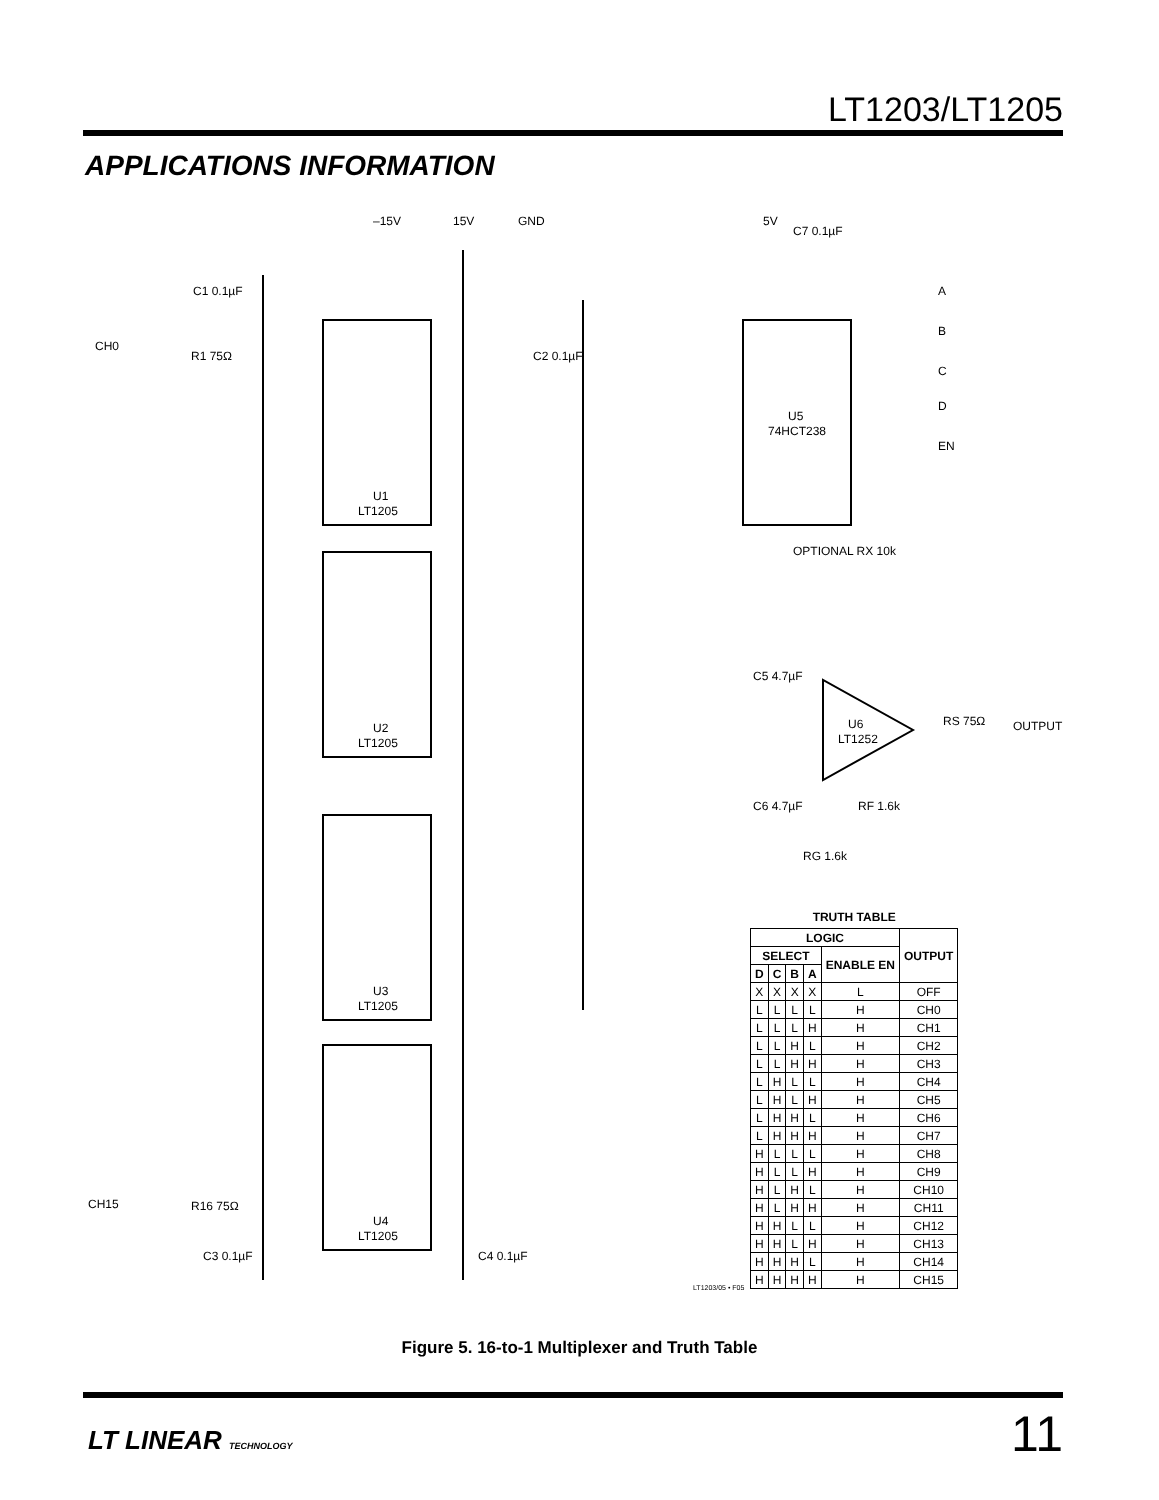LT1203/LT1205
APPLICATIONS INFORMATION
U1
LT1205
U2
LT1205
U3
LT1205
U4
LT1205
U5
74HCT238
U6
LT1252
–15V
15V
GND
5V
C7 0.1µF
CH0
CH15
OUTPUT
OPTIONAL RX 10k
RS 75Ω
RF 1.6k
RG 1.6k
C5 4.7µF
C6 4.7µF
C1 0.1µF
C2 0.1µF
C3 0.1µF
C4 0.1µF
R1 75Ω
R16 75Ω
A
B
C
D
EN
LT1203/05 • F05
TRUTH TABLE
| LOGIC | | | | | OUTPUT |
| --- | --- | --- | --- | --- | --- |
| SELECT | | | | ENABLE EN | |
| D | C | B | A | | |
| X | X | X | X | L | OFF |
| L | L | L | L | H | CH0 |
| L | L | L | H | H | CH1 |
| L | L | H | L | H | CH2 |
| L | L | H | H | H | CH3 |
| L | H | L | L | H | CH4 |
| L | H | L | H | H | CH5 |
| L | H | H | L | H | CH6 |
| L | H | H | H | H | CH7 |
| H | L | L | L | H | CH8 |
| H | L | L | H | H | CH9 |
| H | L | H | L | H | CH10 |
| H | L | H | H | H | CH11 |
| H | H | L | L | H | CH12 |
| H | H | L | H | H | CH13 |
| H | H | H | L | H | CH14 |
| H | H | H | H | H | CH15 |
Figure 5. 16-to-1 Multiplexer and Truth Table
LT LINEAR TECHNOLOGY 11